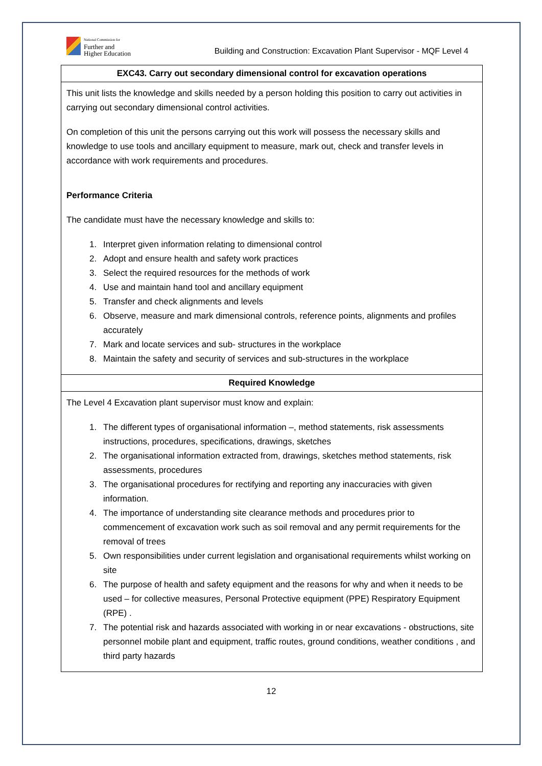National Commission for
Further and
Higher Education
Building and Construction: Excavation Plant Supervisor - MQF Level 4
| EXC43. Carry out secondary dimensional control for excavation operations |
| This unit lists the knowledge and skills needed by a person holding this position to carry out activities in carrying out secondary dimensional control activities. On completion of this unit the persons carrying out this work will possess the necessary skills and knowledge to use tools and ancillary equipment to measure, mark out, check and transfer levels in accordance with work requirements and procedures. Performance Criteria The candidate must have the necessary knowledge and skills to: 1. Interpret given information relating to dimensional control 2. Adopt and ensure health and safety work practices 3. Select the required resources for the methods of work 4. Use and maintain hand tool and ancillary equipment 5. Transfer and check alignments and levels 6. Observe, measure and mark dimensional controls, reference points, alignments and profiles accurately 7. Mark and locate services and sub- structures in the workplace 8. Maintain the safety and security of services and sub-structures in the workplace |
| Required Knowledge |
| The Level 4 Excavation plant supervisor must know and explain: 1. The different types of organisational information –, method statements, risk assessments instructions, procedures, specifications, drawings, sketches 2. The organisational information extracted from, drawings, sketches method statements, risk assessments, procedures 3. The organisational procedures for rectifying and reporting any inaccuracies with given information. 4. The importance of understanding site clearance methods and procedures prior to commencement of excavation work such as soil removal and any permit requirements for the removal of trees 5. Own responsibilities under current legislation and organisational requirements whilst working on site 6. The purpose of health and safety equipment and the reasons for why and when it needs to be used – for collective measures, Personal Protective equipment (PPE) Respiratory Equipment (RPE) . 7. The potential risk and hazards associated with working in or near excavations - obstructions, site personnel mobile plant and equipment, traffic routes, ground conditions, weather conditions , and third party hazards |
12